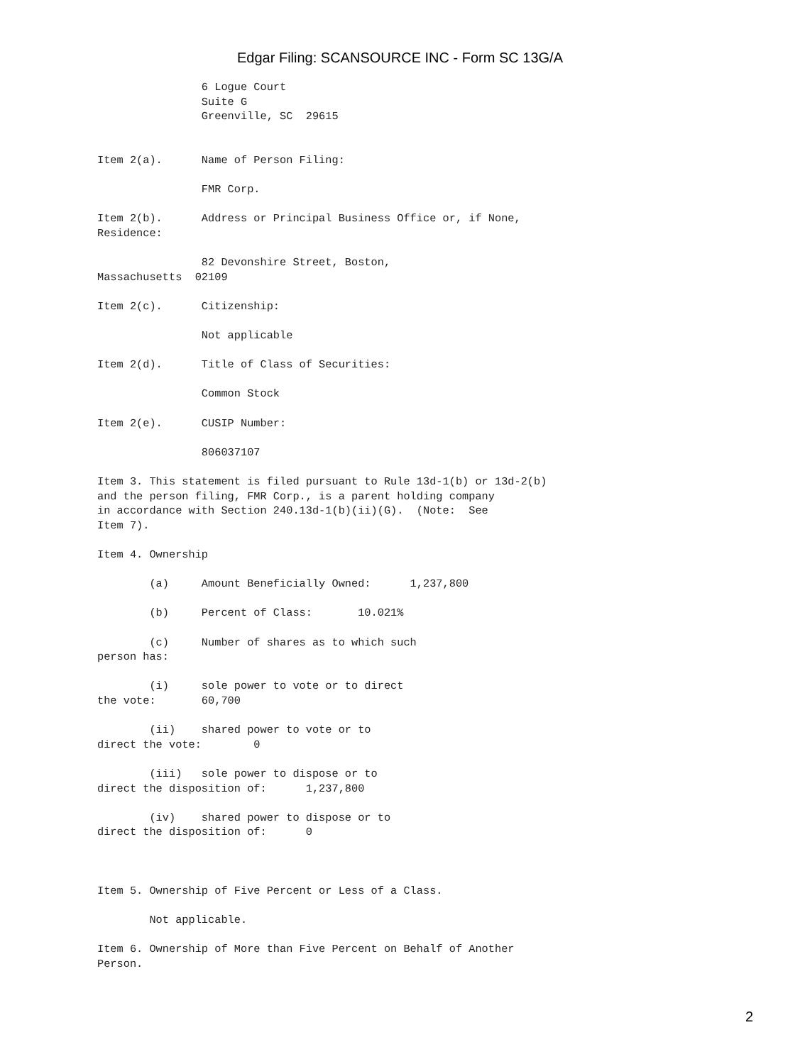Edgar Filing: SCANSOURCE INC - Form SC 13G/A
                6 Logue Court
                Suite G
                Greenville, SC  29615


Item 2(a).      Name of Person Filing:

                FMR Corp.

Item 2(b).      Address or Principal Business Office or, if None,
Residence:

                82 Devonshire Street, Boston,
Massachusetts  02109

Item 2(c).      Citizenship:

                Not applicable

Item 2(d).      Title of Class of Securities:

                Common Stock

Item 2(e).      CUSIP Number:

                806037107

Item 3. This statement is filed pursuant to Rule 13d-1(b) or 13d-2(b)
and the person filing, FMR Corp., is a parent holding company
in accordance with Section 240.13d-1(b)(ii)(G).  (Note:  See
Item 7).

Item 4. Ownership

        (a)     Amount Beneficially Owned:      1,237,800

        (b)     Percent of Class:       10.021%

        (c)     Number of shares as to which such
person has:

        (i)     sole power to vote or to direct
the vote:       60,700

        (ii)    shared power to vote or to
direct the vote:        0

        (iii)   sole power to dispose or to
direct the disposition of:      1,237,800

        (iv)    shared power to dispose or to
direct the disposition of:      0



Item 5. Ownership of Five Percent or Less of a Class.

        Not applicable.

Item 6. Ownership of More than Five Percent on Behalf of Another
Person.
2